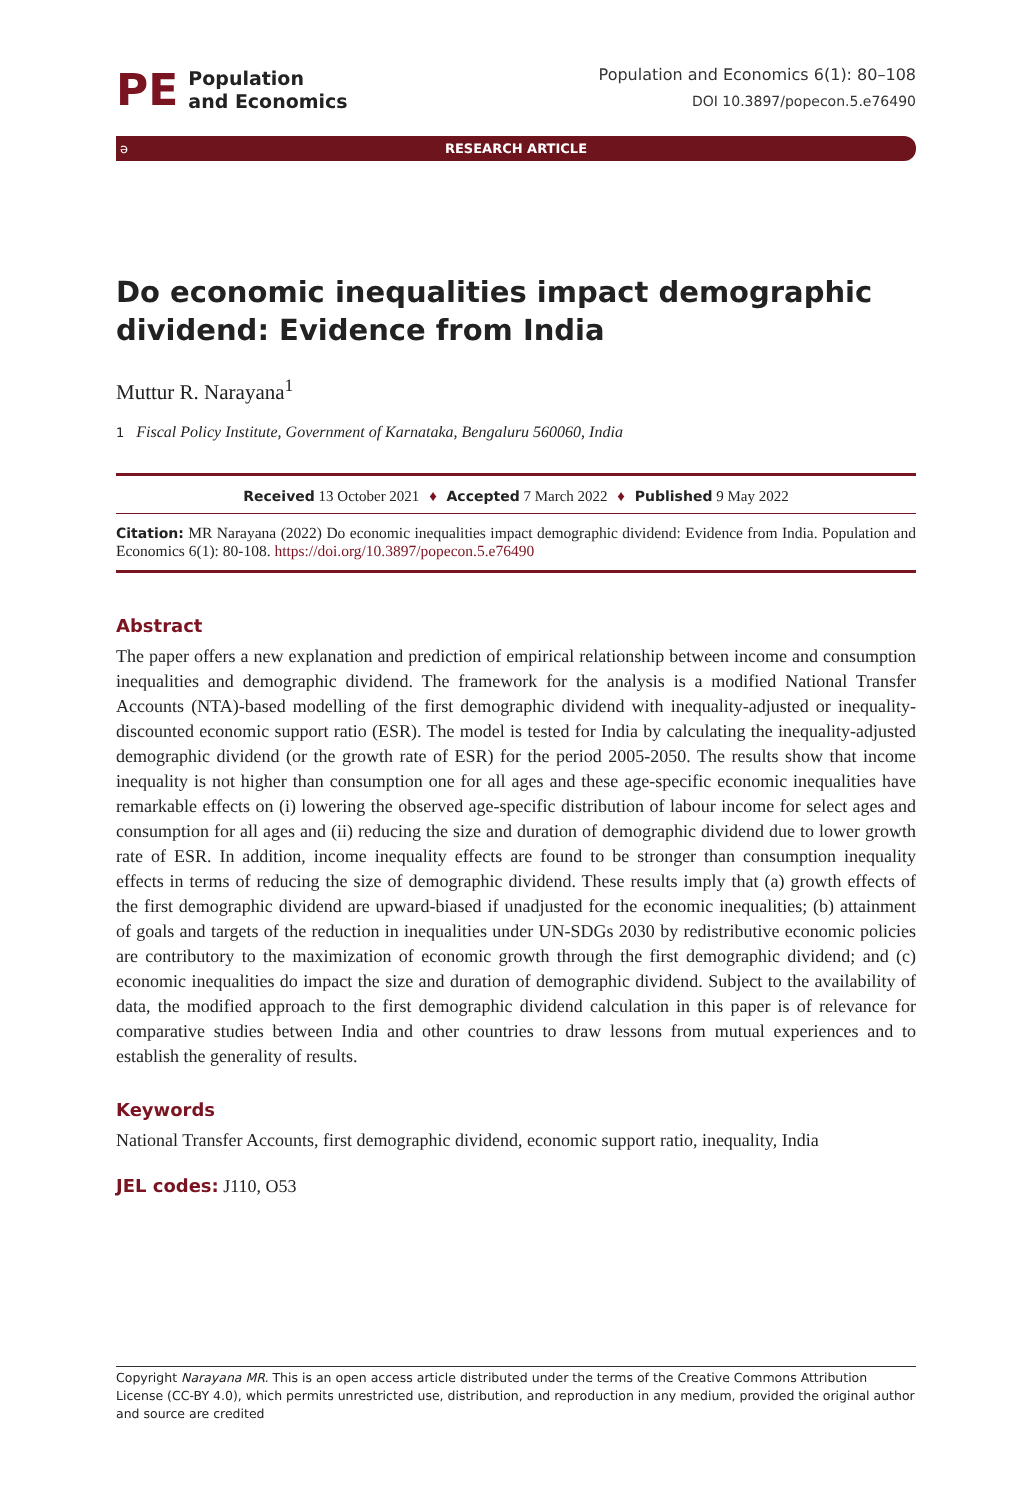PE
Population
and Economics
Population and Economics 6(1): 80–108
DOI 10.3897/popecon.5.e76490
ə RESEARCH ARTICLE
Do economic inequalities impact demographic dividend: Evidence from India
Muttur R. Narayana<sup>1</sup>
1 Fiscal Policy Institute, Government of Karnataka, Bengaluru 560060, India
Received 13 October 2021 ♦ Accepted 7 March 2022 ♦ Published 9 May 2022
Citation: MR Narayana (2022) Do economic inequalities impact demographic dividend: Evidence from India. Population and Economics 6(1): 80-108. https://doi.org/10.3897/popecon.5.e76490
Abstract
The paper offers a new explanation and prediction of empirical relationship between income and consumption inequalities and demographic dividend. The framework for the analysis is a modified National Transfer Accounts (NTA)-based modelling of the first demographic dividend with inequality-adjusted or inequality-discounted economic support ratio (ESR). The model is tested for India by calculating the inequality-adjusted demographic dividend (or the growth rate of ESR) for the period 2005-2050. The results show that income inequality is not higher than consumption one for all ages and these age-specific economic inequalities have remarkable effects on (i) lowering the observed age-specific distribution of labour income for select ages and consumption for all ages and (ii) reducing the size and duration of demographic dividend due to lower growth rate of ESR. In addition, income inequality effects are found to be stronger than consumption inequality effects in terms of reducing the size of demographic dividend. These results imply that (a) growth effects of the first demographic dividend are upward-biased if unadjusted for the economic inequalities; (b) attainment of goals and targets of the reduction in inequalities under UN-SDGs 2030 by redistributive economic policies are contributory to the maximization of economic growth through the first demographic dividend; and (c) economic inequalities do impact the size and duration of demographic dividend. Subject to the availability of data, the modified approach to the first demographic dividend calculation in this paper is of relevance for comparative studies between India and other countries to draw lessons from mutual experiences and to establish the generality of results.
Keywords
National Transfer Accounts, first demographic dividend, economic support ratio, inequality, India
JEL codes: J110, O53
Copyright Narayana MR. This is an open access article distributed under the terms of the Creative Commons Attribution License (CC-BY 4.0), which permits unrestricted use, distribution, and reproduction in any medium, provided the original author and source are credited